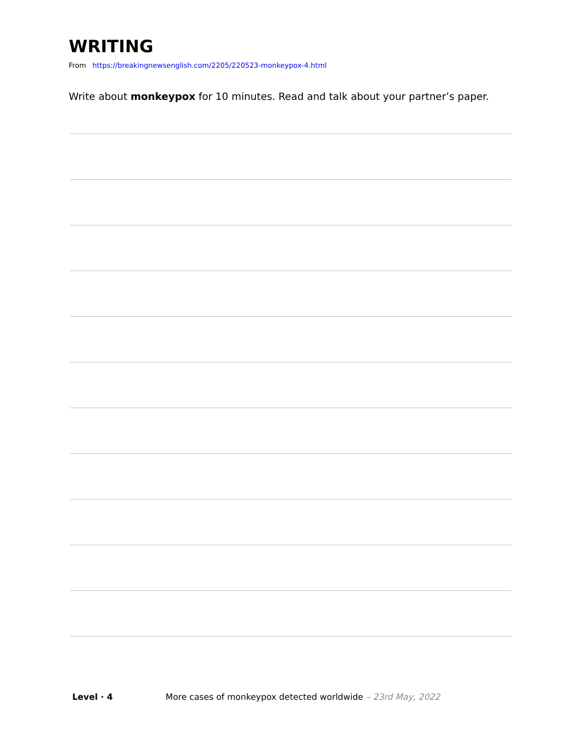WRITING
From https://breakingnewsenglish.com/2205/220523-monkeypox-4.html
Write about monkeypox for 10 minutes. Read and talk about your partner’s paper.
Level · 4 More cases of monkeypox detected worldwide – 23rd May, 2022